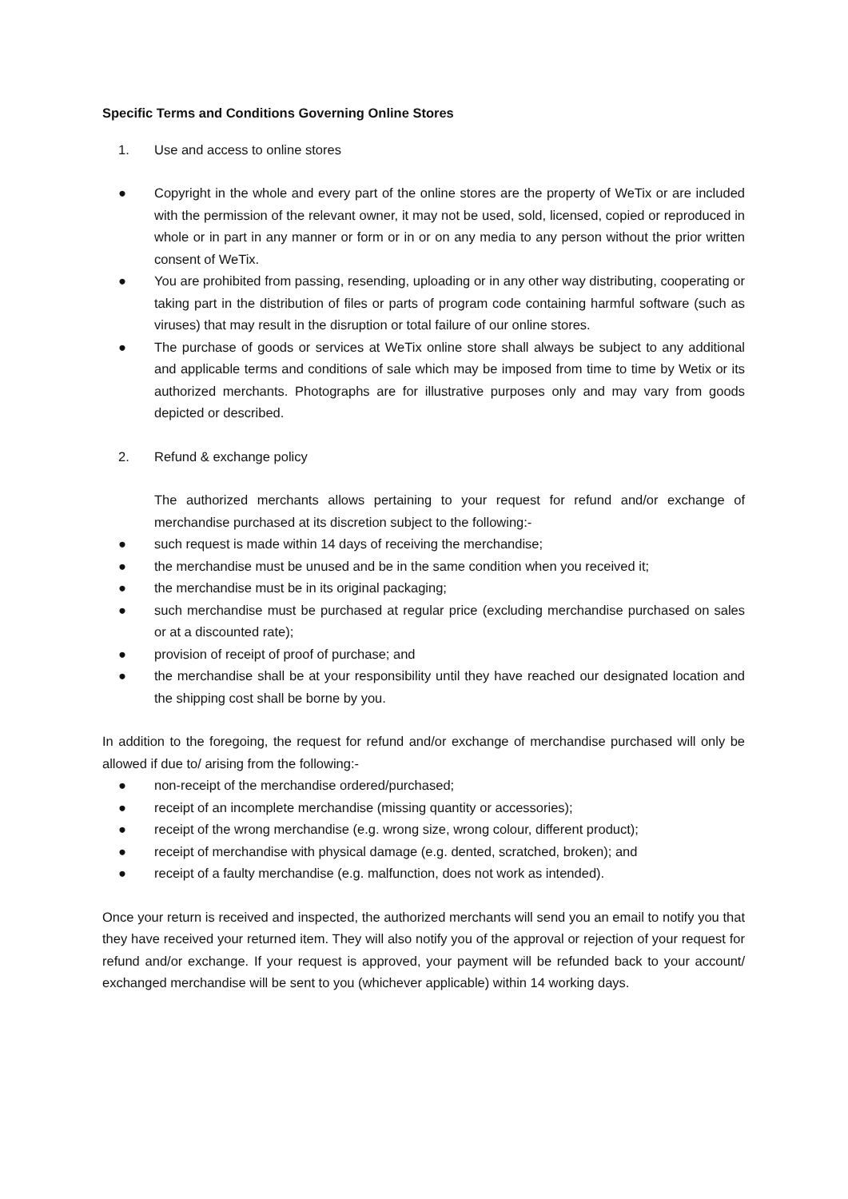Specific Terms and Conditions Governing Online Stores
1. Use and access to online stores
● Copyright in the whole and every part of the online stores are the property of WeTix or are included with the permission of the relevant owner, it may not be used, sold, licensed, copied or reproduced in whole or in part in any manner or form or in or on any media to any person without the prior written consent of WeTix.
● You are prohibited from passing, resending, uploading or in any other way distributing, cooperating or taking part in the distribution of files or parts of program code containing harmful software (such as viruses) that may result in the disruption or total failure of our online stores.
● The purchase of goods or services at WeTix online store shall always be subject to any additional and applicable terms and conditions of sale which may be imposed from time to time by Wetix or its authorized merchants. Photographs are for illustrative purposes only and may vary from goods depicted or described.
2. Refund & exchange policy
The authorized merchants allows pertaining to your request for refund and/or exchange of merchandise purchased at its discretion subject to the following:-
● such request is made within 14 days of receiving the merchandise;
● the merchandise must be unused and be in the same condition when you received it;
● the merchandise must be in its original packaging;
● such merchandise must be purchased at regular price (excluding merchandise purchased on sales or at a discounted rate);
● provision of receipt of proof of purchase; and
● the merchandise shall be at your responsibility until they have reached our designated location and the shipping cost shall be borne by you.
In addition to the foregoing, the request for refund and/or exchange of merchandise purchased will only be allowed if due to/ arising from the following:-
● non-receipt of the merchandise ordered/purchased;
● receipt of an incomplete merchandise (missing quantity or accessories);
● receipt of the wrong merchandise (e.g. wrong size, wrong colour, different product);
● receipt of merchandise with physical damage (e.g. dented, scratched, broken); and
● receipt of a faulty merchandise (e.g. malfunction, does not work as intended).
Once your return is received and inspected, the authorized merchants will send you an email to notify you that they have received your returned item. They will also notify you of the approval or rejection of your request for refund and/or exchange. If your request is approved, your payment will be refunded back to your account/ exchanged merchandise will be sent to you (whichever applicable) within 14 working days.